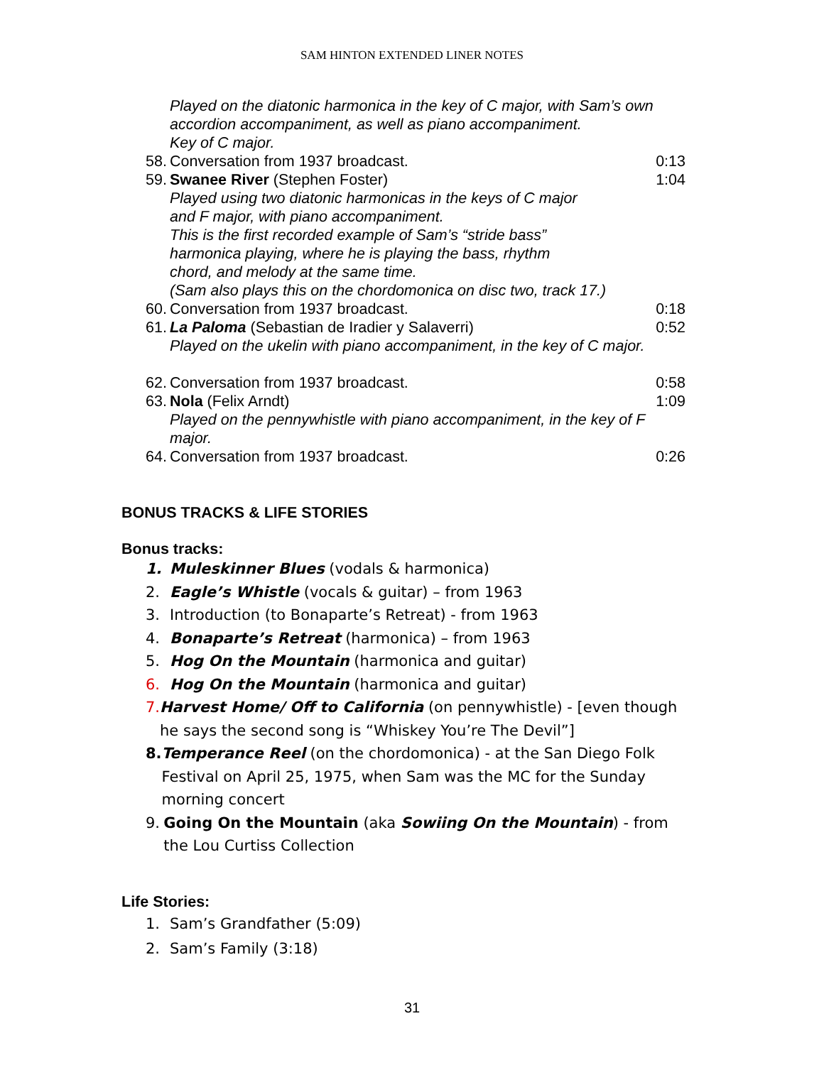SAM HINTON EXTENDED LINER NOTES
Played on the diatonic harmonica in the key of C major, with Sam’s own accordion accompaniment, as well as piano accompaniment.
Key of C major.
58. Conversation from 1937 broadcast. 0:13
59. Swanee River (Stephen Foster) 1:04
Played using two diatonic harmonicas in the keys of C major
and F major, with piano accompaniment.
This is the first recorded example of Sam’s “stride bass”
harmonica playing, where he is playing the bass, rhythm
chord, and melody at the same time.
(Sam also plays this on the chordomonica on disc two, track 17.)
60. Conversation from 1937 broadcast. 0:18
61. La Paloma (Sebastian de Iradier y Salaverri) 0:52
Played on the ukelin with piano accompaniment, in the key of C major.
62. Conversation from 1937 broadcast. 0:58
63. Nola (Felix Arndt) 1:09
Played on the pennywhistle with piano accompaniment, in the key of F major.
64. Conversation from 1937 broadcast. 0:26
BONUS TRACKS & LIFE STORIES
Bonus tracks:
1. Muleskinner Blues (vodals & harmonica)
2. Eagle’s Whistle (vocals & guitar) – from 1963
3. Introduction (to Bonaparte’s Retreat) - from 1963
4. Bonaparte’s Retreat (harmonica) – from 1963
5. Hog On the Mountain (harmonica and guitar)
6. Hog On the Mountain (harmonica and guitar)
7. Harvest Home/ Off to California (on pennywhistle) - [even though he says the second song is “Whiskey You’re The Devil”]
8. Temperance Reel (on the chordomonica) - at the San Diego Folk Festival on April 25, 1975, when Sam was the MC for the Sunday morning concert
9. Going On the Mountain (aka Sowiing On the Mountain) - from the Lou Curtiss Collection
Life Stories:
1. Sam’s Grandfather (5:09)
2. Sam’s Family (3:18)
31